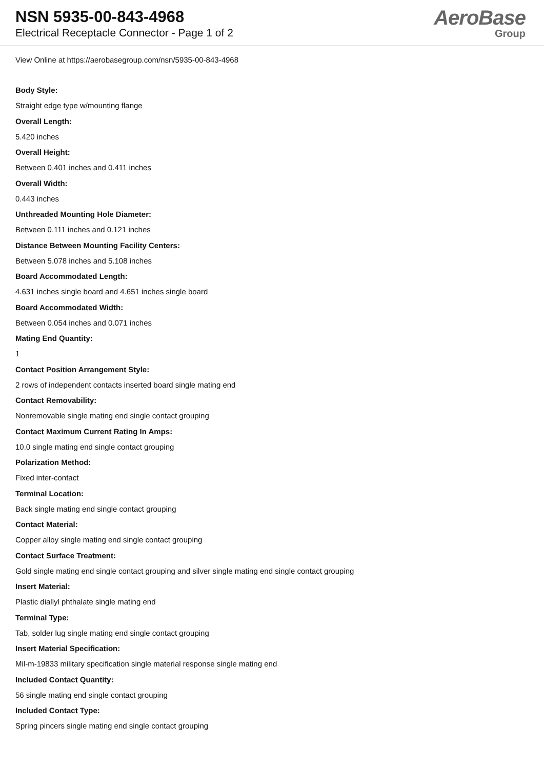NSN 5935-00-843-4968
Electrical Receptacle Connector - Page 1 of 2
AeroBase
Group
View Online at https://aerobasegroup.com/nsn/5935-00-843-4968
Body Style:
Straight edge type w/mounting flange
Overall Length:
5.420 inches
Overall Height:
Between 0.401 inches and 0.411 inches
Overall Width:
0.443 inches
Unthreaded Mounting Hole Diameter:
Between 0.111 inches and 0.121 inches
Distance Between Mounting Facility Centers:
Between 5.078 inches and 5.108 inches
Board Accommodated Length:
4.631 inches single board and 4.651 inches single board
Board Accommodated Width:
Between 0.054 inches and 0.071 inches
Mating End Quantity:
1
Contact Position Arrangement Style:
2 rows of independent contacts inserted board single mating end
Contact Removability:
Nonremovable single mating end single contact grouping
Contact Maximum Current Rating In Amps:
10.0 single mating end single contact grouping
Polarization Method:
Fixed inter-contact
Terminal Location:
Back single mating end single contact grouping
Contact Material:
Copper alloy single mating end single contact grouping
Contact Surface Treatment:
Gold single mating end single contact grouping and silver single mating end single contact grouping
Insert Material:
Plastic diallyl phthalate single mating end
Terminal Type:
Tab, solder lug single mating end single contact grouping
Insert Material Specification:
Mil-m-19833 military specification single material response single mating end
Included Contact Quantity:
56 single mating end single contact grouping
Included Contact Type:
Spring pincers single mating end single contact grouping